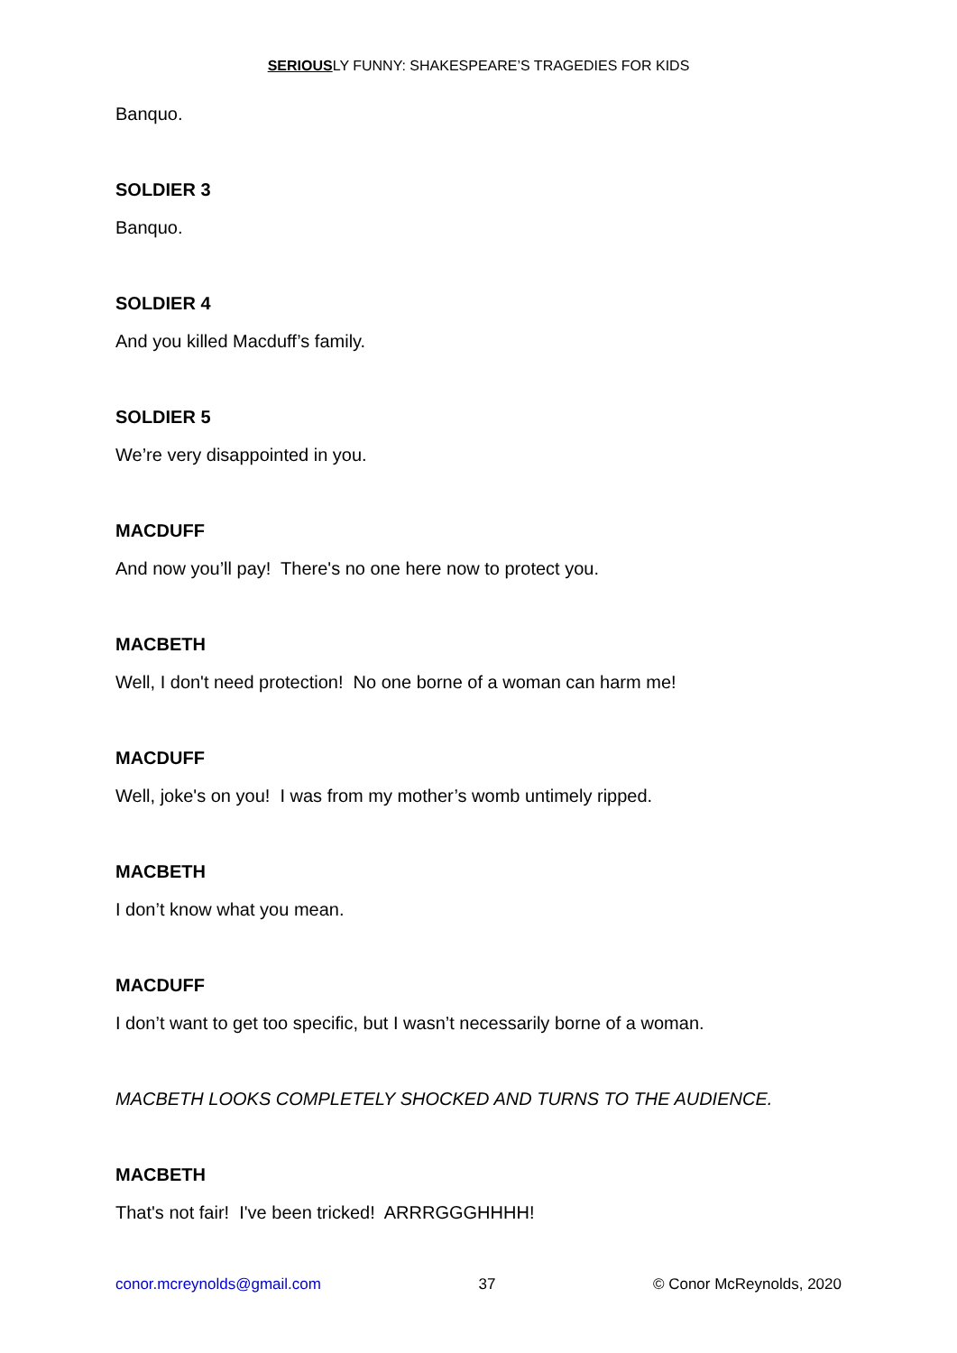SERIOUSLY FUNNY: SHAKESPEARE’S TRAGEDIES FOR KIDS
Banquo.
SOLDIER 3
Banquo.
SOLDIER 4
And you killed Macduff’s family.
SOLDIER 5
We’re very disappointed in you.
MACDUFF
And now you’ll pay! There's no one here now to protect you.
MACBETH
Well, I don't need protection! No one borne of a woman can harm me!
MACDUFF
Well, joke's on you! I was from my mother’s womb untimely ripped.
MACBETH
I don’t know what you mean.
MACDUFF
I don’t want to get too specific, but I wasn’t necessarily borne of a woman.
MACBETH LOOKS COMPLETELY SHOCKED AND TURNS TO THE AUDIENCE.
MACBETH
That's not fair! I've been tricked! ARRRGGGHHHH!
conor.mcreynolds@gmail.com 37 © Conor McReynolds, 2020